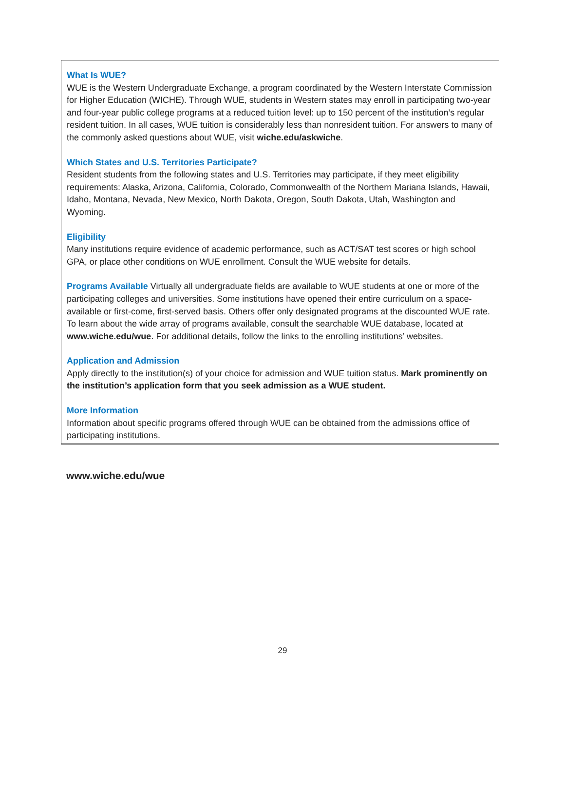What Is WUE?
WUE is the Western Undergraduate Exchange, a program coordinated by the Western Interstate Commission for Higher Education (WICHE). Through WUE, students in Western states may enroll in participating two-year and four-year public college programs at a reduced tuition level: up to 150 percent of the institution’s regular resident tuition. In all cases, WUE tuition is considerably less than nonresident tuition. For answers to many of the commonly asked questions about WUE, visit wiche.edu/askwiche.
Which States and U.S. Territories Participate?
Resident students from the following states and U.S. Territories may participate, if they meet eligibility requirements: Alaska, Arizona, California, Colorado, Commonwealth of the Northern Mariana Islands, Hawaii, Idaho, Montana, Nevada, New Mexico, North Dakota, Oregon, South Dakota, Utah, Washington and Wyoming.
Eligibility
Many institutions require evidence of academic performance, such as ACT/SAT test scores or high school GPA, or place other conditions on WUE enrollment. Consult the WUE website for details.
Programs Available Virtually all undergraduate fields are available to WUE students at one or more of the participating colleges and universities. Some institutions have opened their entire curriculum on a space- available or first-come, first-served basis. Others offer only designated programs at the discounted WUE rate. To learn about the wide array of programs available, consult the searchable WUE database, located at www.wiche.edu/wue. For additional details, follow the links to the enrolling institutions’ websites.
Application and Admission
Apply directly to the institution(s) of your choice for admission and WUE tuition status. Mark prominently on the institution’s application form that you seek admission as a WUE student.
More Information
Information about specific programs offered through WUE can be obtained from the admissions office of participating institutions.
www.wiche.edu/wue
29